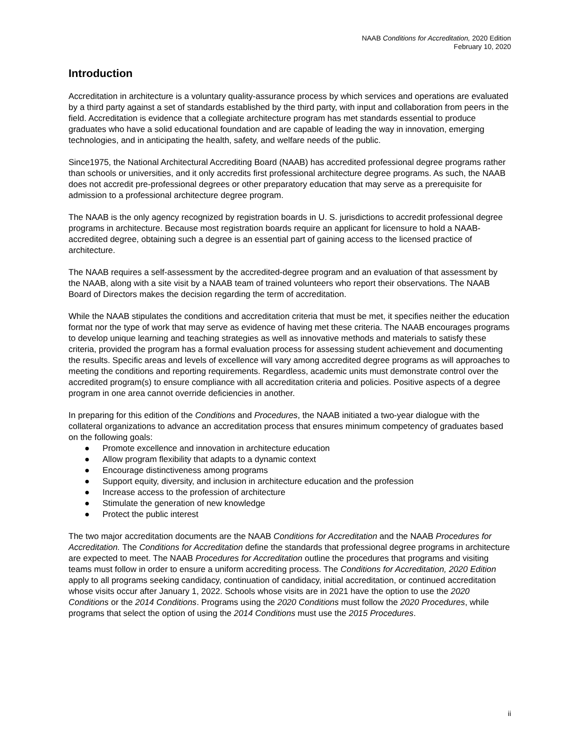NAAB Conditions for Accreditation, 2020 Edition
February 10, 2020
Introduction
Accreditation in architecture is a voluntary quality-assurance process by which services and operations are evaluated by a third party against a set of standards established by the third party, with input and collaboration from peers in the field. Accreditation is evidence that a collegiate architecture program has met standards essential to produce graduates who have a solid educational foundation and are capable of leading the way in innovation, emerging technologies, and in anticipating the health, safety, and welfare needs of the public.
Since1975, the National Architectural Accrediting Board (NAAB) has accredited professional degree programs rather than schools or universities, and it only accredits first professional architecture degree programs. As such, the NAAB does not accredit pre-professional degrees or other preparatory education that may serve as a prerequisite for admission to a professional architecture degree program.
The NAAB is the only agency recognized by registration boards in U. S. jurisdictions to accredit professional degree programs in architecture. Because most registration boards require an applicant for licensure to hold a NAAB-accredited degree, obtaining such a degree is an essential part of gaining access to the licensed practice of architecture.
The NAAB requires a self-assessment by the accredited-degree program and an evaluation of that assessment by the NAAB, along with a site visit by a NAAB team of trained volunteers who report their observations. The NAAB Board of Directors makes the decision regarding the term of accreditation.
While the NAAB stipulates the conditions and accreditation criteria that must be met, it specifies neither the education format nor the type of work that may serve as evidence of having met these criteria. The NAAB encourages programs to develop unique learning and teaching strategies as well as innovative methods and materials to satisfy these criteria, provided the program has a formal evaluation process for assessing student achievement and documenting the results. Specific areas and levels of excellence will vary among accredited degree programs as will approaches to meeting the conditions and reporting requirements. Regardless, academic units must demonstrate control over the accredited program(s) to ensure compliance with all accreditation criteria and policies. Positive aspects of a degree program in one area cannot override deficiencies in another.
In preparing for this edition of the Conditions and Procedures, the NAAB initiated a two-year dialogue with the collateral organizations to advance an accreditation process that ensures minimum competency of graduates based on the following goals:
● Promote excellence and innovation in architecture education
● Allow program flexibility that adapts to a dynamic context
● Encourage distinctiveness among programs
● Support equity, diversity, and inclusion in architecture education and the profession
● Increase access to the profession of architecture
● Stimulate the generation of new knowledge
● Protect the public interest
The two major accreditation documents are the NAAB Conditions for Accreditation and the NAAB Procedures for Accreditation. The Conditions for Accreditation define the standards that professional degree programs in architecture are expected to meet. The NAAB Procedures for Accreditation outline the procedures that programs and visiting teams must follow in order to ensure a uniform accrediting process. The Conditions for Accreditation, 2020 Edition apply to all programs seeking candidacy, continuation of candidacy, initial accreditation, or continued accreditation whose visits occur after January 1, 2022. Schools whose visits are in 2021 have the option to use the 2020 Conditions or the 2014 Conditions. Programs using the 2020 Conditions must follow the 2020 Procedures, while programs that select the option of using the 2014 Conditions must use the 2015 Procedures.
ii